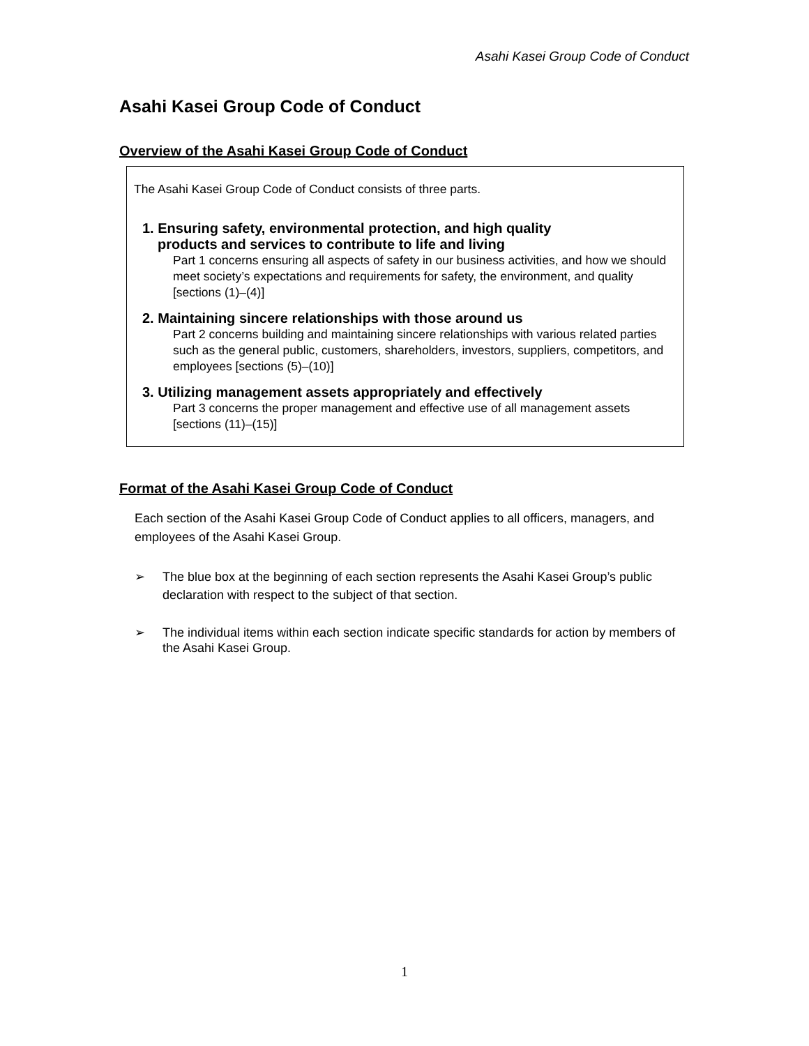Asahi Kasei Group Code of Conduct
Asahi Kasei Group Code of Conduct
Overview of the Asahi Kasei Group Code of Conduct
The Asahi Kasei Group Code of Conduct consists of three parts.
1. Ensuring safety, environmental protection, and high quality
products and services to contribute to life and living
Part 1 concerns ensuring all aspects of safety in our business activities, and how we should meet society’s expectations and requirements for safety, the environment, and quality [sections (1)–(4)]
2. Maintaining sincere relationships with those around us
Part 2 concerns building and maintaining sincere relationships with various related parties such as the general public, customers, shareholders, investors, suppliers, competitors, and employees [sections (5)–(10)]
3. Utilizing management assets appropriately and effectively
Part 3 concerns the proper management and effective use of all management assets [sections (11)–(15)]
Format of the Asahi Kasei Group Code of Conduct
Each section of the Asahi Kasei Group Code of Conduct applies to all officers, managers, and employees of the Asahi Kasei Group.
➢ The blue box at the beginning of each section represents the Asahi Kasei Group’s public declaration with respect to the subject of that section.
➢ The individual items within each section indicate specific standards for action by members of the Asahi Kasei Group.
1